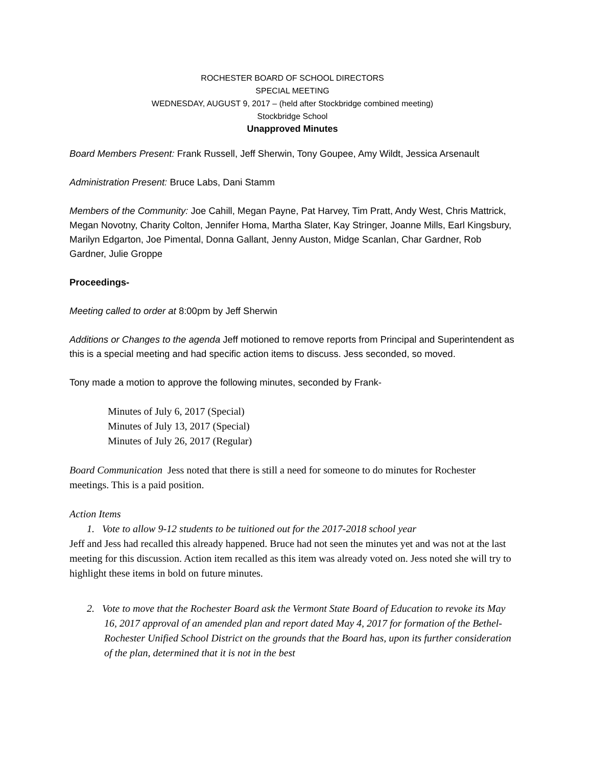ROCHESTER BOARD OF SCHOOL DIRECTORS
SPECIAL MEETING
WEDNESDAY, AUGUST 9, 2017 – (held after Stockbridge combined meeting)
Stockbridge School
Unapproved Minutes
Board Members Present: Frank Russell, Jeff Sherwin, Tony Goupee, Amy Wildt, Jessica Arsenault
Administration Present: Bruce Labs, Dani Stamm
Members of the Community: Joe Cahill, Megan Payne, Pat Harvey, Tim Pratt, Andy West, Chris Mattrick, Megan Novotny, Charity Colton, Jennifer Homa, Martha Slater, Kay Stringer, Joanne Mills, Earl Kingsbury, Marilyn Edgarton, Joe Pimental, Donna Gallant, Jenny Auston, Midge Scanlan, Char Gardner, Rob Gardner, Julie Groppe
Proceedings-
Meeting called to order at 8:00pm by Jeff Sherwin
Additions or Changes to the agenda Jeff motioned to remove reports from Principal and Superintendent as this is a special meeting and had specific action items to discuss. Jess seconded, so moved.
Tony made a motion to approve the following minutes, seconded by Frank-
Minutes of July 6, 2017 (Special)
Minutes of July 13, 2017 (Special)
Minutes of July 26, 2017 (Regular)
Board Communication Jess noted that there is still a need for someone to do minutes for Rochester meetings. This is a paid position.
Action Items
1. Vote to allow 9-12 students to be tuitioned out for the 2017-2018 school year
Jeff and Jess had recalled this already happened. Bruce had not seen the minutes yet and was not at the last meeting for this discussion. Action item recalled as this item was already voted on. Jess noted she will try to highlight these items in bold on future minutes.
2. Vote to move that the Rochester Board ask the Vermont State Board of Education to revoke its May 16, 2017 approval of an amended plan and report dated May 4, 2017 for formation of the Bethel-Rochester Unified School District on the grounds that the Board has, upon its further consideration of the plan, determined that it is not in the best